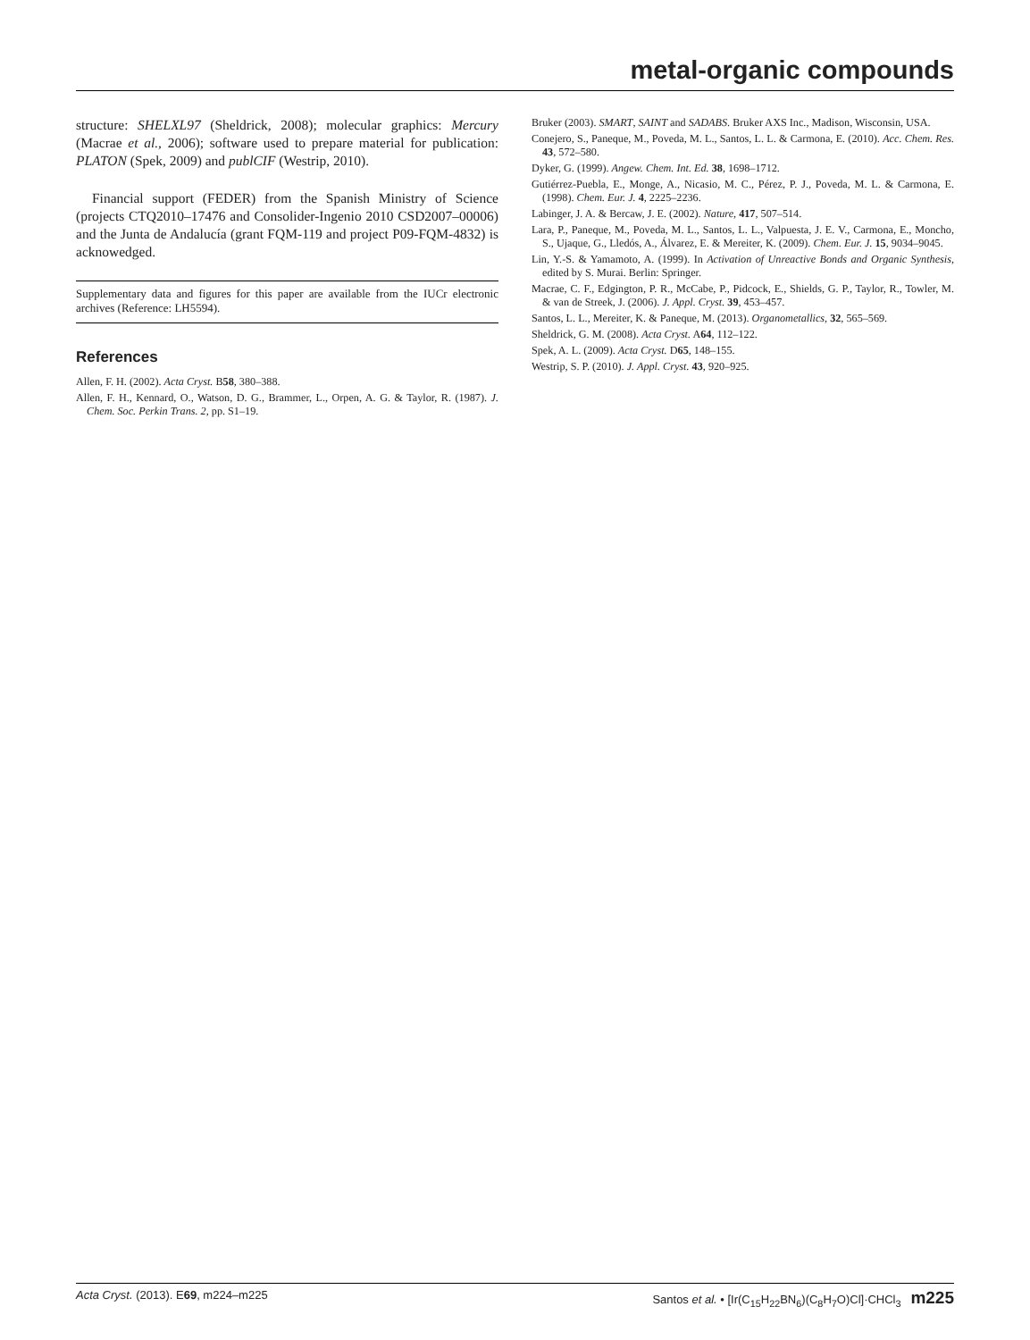metal-organic compounds
structure: SHELXL97 (Sheldrick, 2008); molecular graphics: Mercury (Macrae et al., 2006); software used to prepare material for publication: PLATON (Spek, 2009) and publCIF (Westrip, 2010).
Financial support (FEDER) from the Spanish Ministry of Science (projects CTQ2010–17476 and Consolider-Ingenio 2010 CSD2007–00006) and the Junta de Andalucía (grant FQM-119 and project P09-FQM-4832) is acknowedged.
Supplementary data and figures for this paper are available from the IUCr electronic archives (Reference: LH5594).
References
Allen, F. H. (2002). Acta Cryst. B58, 380–388.
Allen, F. H., Kennard, O., Watson, D. G., Brammer, L., Orpen, A. G. & Taylor, R. (1987). J. Chem. Soc. Perkin Trans. 2, pp. S1–19.
Bruker (2003). SMART, SAINT and SADABS. Bruker AXS Inc., Madison, Wisconsin, USA.
Conejero, S., Paneque, M., Poveda, M. L., Santos, L. L. & Carmona, E. (2010). Acc. Chem. Res. 43, 572–580.
Dyker, G. (1999). Angew. Chem. Int. Ed. 38, 1698–1712.
Gutiérrez-Puebla, E., Monge, A., Nicasio, M. C., Pérez, P. J., Poveda, M. L. & Carmona, E. (1998). Chem. Eur. J. 4, 2225–2236.
Labinger, J. A. & Bercaw, J. E. (2002). Nature, 417, 507–514.
Lara, P., Paneque, M., Poveda, M. L., Santos, L. L., Valpuesta, J. E. V., Carmona, E., Moncho, S., Ujaque, G., Lledós, A., Álvarez, E. & Mereiter, K. (2009). Chem. Eur. J. 15, 9034–9045.
Lin, Y.-S. & Yamamoto, A. (1999). In Activation of Unreactive Bonds and Organic Synthesis, edited by S. Murai. Berlin: Springer.
Macrae, C. F., Edgington, P. R., McCabe, P., Pidcock, E., Shields, G. P., Taylor, R., Towler, M. & van de Streek, J. (2006). J. Appl. Cryst. 39, 453–457.
Santos, L. L., Mereiter, K. & Paneque, M. (2013). Organometallics, 32, 565–569.
Sheldrick, G. M. (2008). Acta Cryst. A64, 112–122.
Spek, A. L. (2009). Acta Cryst. D65, 148–155.
Westrip, S. P. (2010). J. Appl. Cryst. 43, 920–925.
Acta Cryst. (2013). E69, m224–m225 Santos et al. • [Ir(C<sub>15</sub>H<sub>22</sub>BN<sub>6</sub>)(C<sub>8</sub>H<sub>7</sub>O)Cl]·CHCl<sub>3</sub> m225